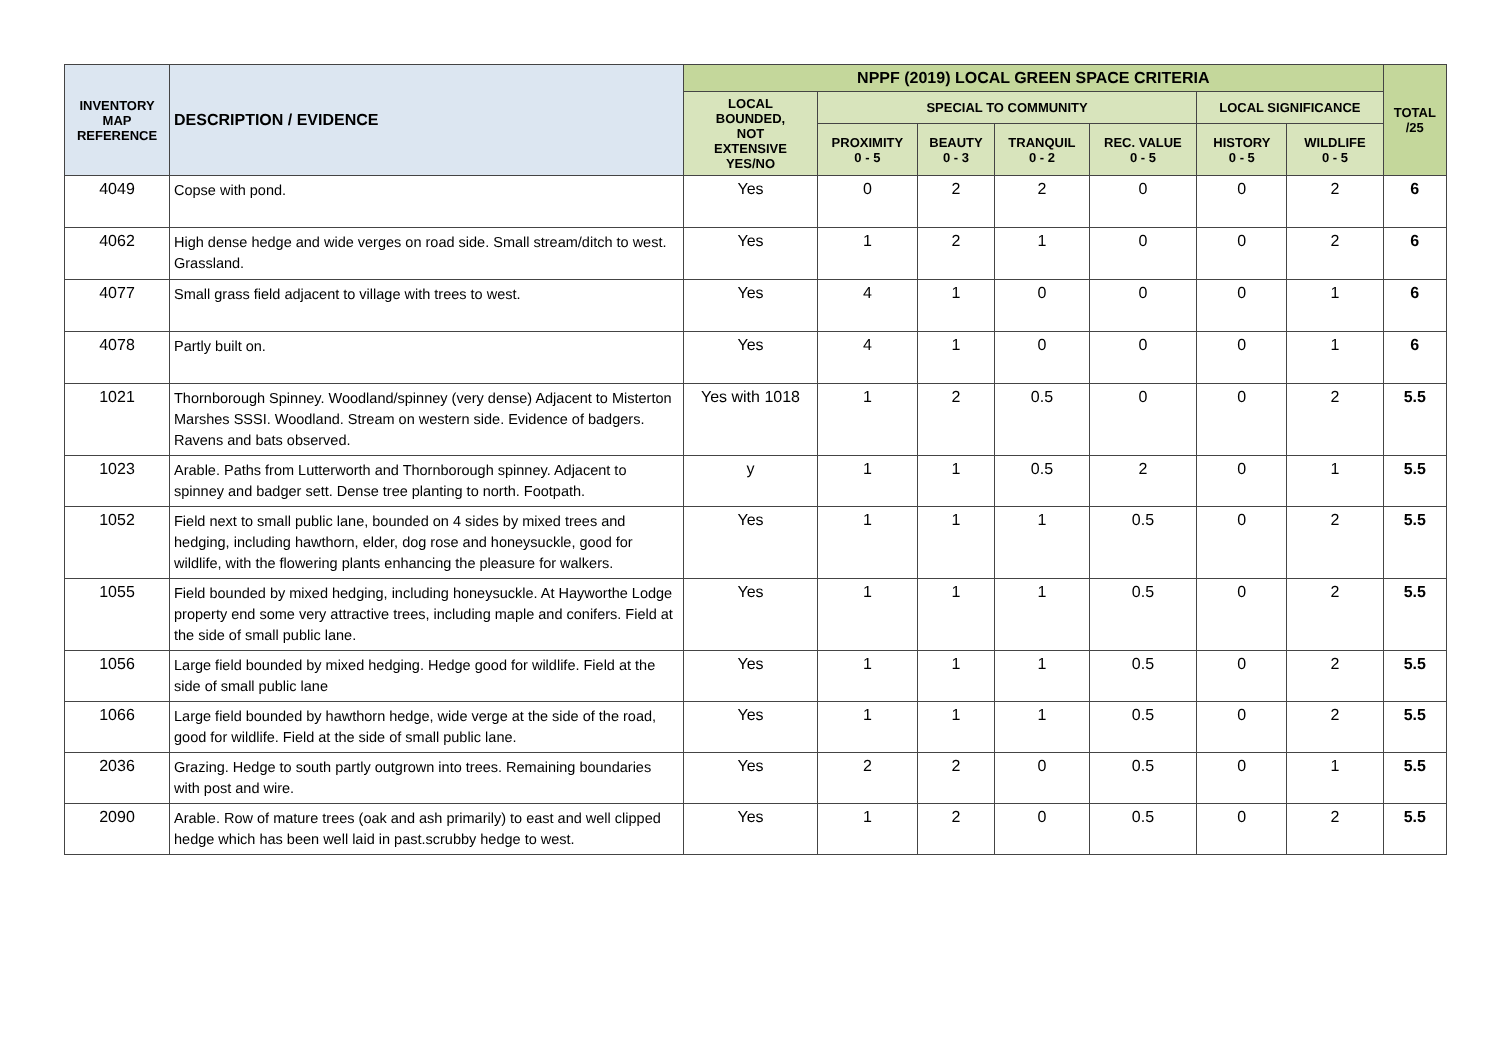| INVENTORY MAP REFERENCE | DESCRIPTION / EVIDENCE | NPPF (2019) LOCAL GREEN SPACE CRITERIA | | | | | | | TOTAL /25 |
| --- | --- | --- | --- | --- | --- | --- | --- | --- | --- |
| | | LOCAL BOUNDED, NOT EXTENSIVE YES/NO | SPECIAL TO COMMUNITY | | | | LOCAL SIGNIFICANCE | | |
| | | | PROXIMITY 0 - 5 | BEAUTY 0 - 3 | TRANQUIL 0 - 2 | REC. VALUE 0 - 5 | HISTORY 0 - 5 | WILDLIFE 0 - 5 | |
| 4049 | Copse with pond. | Yes | 0 | 2 | 2 | 0 | 0 | 2 | 6 |
| 4062 | High dense hedge and wide verges on road side. Small stream/ditch to west. Grassland. | Yes | 1 | 2 | 1 | 0 | 0 | 2 | 6 |
| 4077 | Small grass field adjacent to village with trees to west. | Yes | 4 | 1 | 0 | 0 | 0 | 1 | 6 |
| 4078 | Partly built on. | Yes | 4 | 1 | 0 | 0 | 0 | 1 | 6 |
| 1021 | Thornborough Spinney. Woodland/spinney (very dense) Adjacent to Misterton Marshes SSSI. Woodland. Stream on western side. Evidence of badgers. Ravens and bats observed. | Yes with 1018 | 1 | 2 | 0.5 | 0 | 0 | 2 | 5.5 |
| 1023 | Arable. Paths from Lutterworth and Thornborough spinney. Adjacent to spinney and badger sett. Dense tree planting to north. Footpath. | y | 1 | 1 | 0.5 | 2 | 0 | 1 | 5.5 |
| 1052 | Field next to small public lane, bounded on 4 sides by mixed trees and hedging, including hawthorn, elder, dog rose and honeysuckle, good for wildlife, with the flowering plants enhancing the pleasure for walkers. | Yes | 1 | 1 | 1 | 0.5 | 0 | 2 | 5.5 |
| 1055 | Field bounded by mixed hedging, including honeysuckle. At Hayworthe Lodge property end some very attractive trees, including maple and conifers. Field at the side of small public lane. | Yes | 1 | 1 | 1 | 0.5 | 0 | 2 | 5.5 |
| 1056 | Large field bounded by mixed hedging. Hedge good for wildlife. Field at the side of small public lane | Yes | 1 | 1 | 1 | 0.5 | 0 | 2 | 5.5 |
| 1066 | Large field bounded by hawthorn hedge, wide verge at the side of the road, good for wildlife. Field at the side of small public lane. | Yes | 1 | 1 | 1 | 0.5 | 0 | 2 | 5.5 |
| 2036 | Grazing. Hedge to south partly outgrown into trees. Remaining boundaries with post and wire. | Yes | 2 | 2 | 0 | 0.5 | 0 | 1 | 5.5 |
| 2090 | Arable. Row of mature trees (oak and ash primarily) to east and well clipped hedge which has been well laid in past.scrubby hedge to west. | Yes | 1 | 2 | 0 | 0.5 | 0 | 2 | 5.5 |